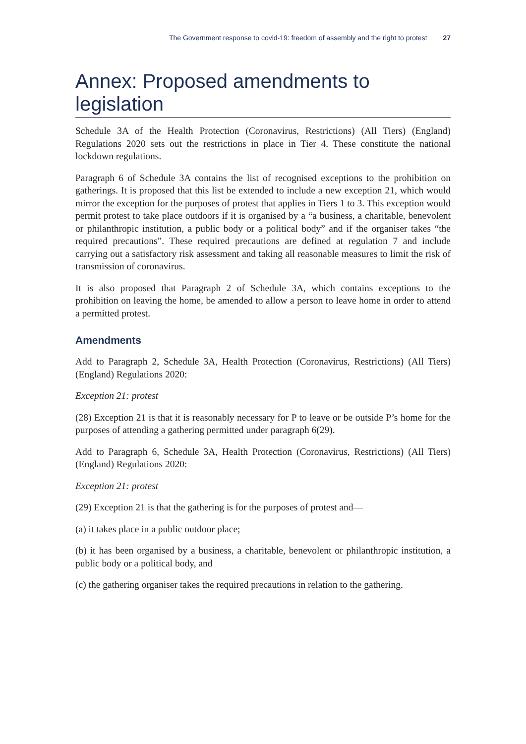The Government response to covid-19: freedom of assembly and the right to protest 27
Annex: Proposed amendments to legislation
Schedule 3A of the Health Protection (Coronavirus, Restrictions) (All Tiers) (England) Regulations 2020 sets out the restrictions in place in Tier 4. These constitute the national lockdown regulations.
Paragraph 6 of Schedule 3A contains the list of recognised exceptions to the prohibition on gatherings. It is proposed that this list be extended to include a new exception 21, which would mirror the exception for the purposes of protest that applies in Tiers 1 to 3. This exception would permit protest to take place outdoors if it is organised by a “a business, a charitable, benevolent or philanthropic institution, a public body or a political body” and if the organiser takes “the required precautions”. These required precautions are defined at regulation 7 and include carrying out a satisfactory risk assessment and taking all reasonable measures to limit the risk of transmission of coronavirus.
It is also proposed that Paragraph 2 of Schedule 3A, which contains exceptions to the prohibition on leaving the home, be amended to allow a person to leave home in order to attend a permitted protest.
Amendments
Add to Paragraph 2, Schedule 3A, Health Protection (Coronavirus, Restrictions) (All Tiers) (England) Regulations 2020:
Exception 21: protest
(28) Exception 21 is that it is reasonably necessary for P to leave or be outside P’s home for the purposes of attending a gathering permitted under paragraph 6(29).
Add to Paragraph 6, Schedule 3A, Health Protection (Coronavirus, Restrictions) (All Tiers) (England) Regulations 2020:
Exception 21: protest
(29) Exception 21 is that the gathering is for the purposes of protest and—
(a) it takes place in a public outdoor place;
(b) it has been organised by a business, a charitable, benevolent or philanthropic institution, a public body or a political body, and
(c) the gathering organiser takes the required precautions in relation to the gathering.